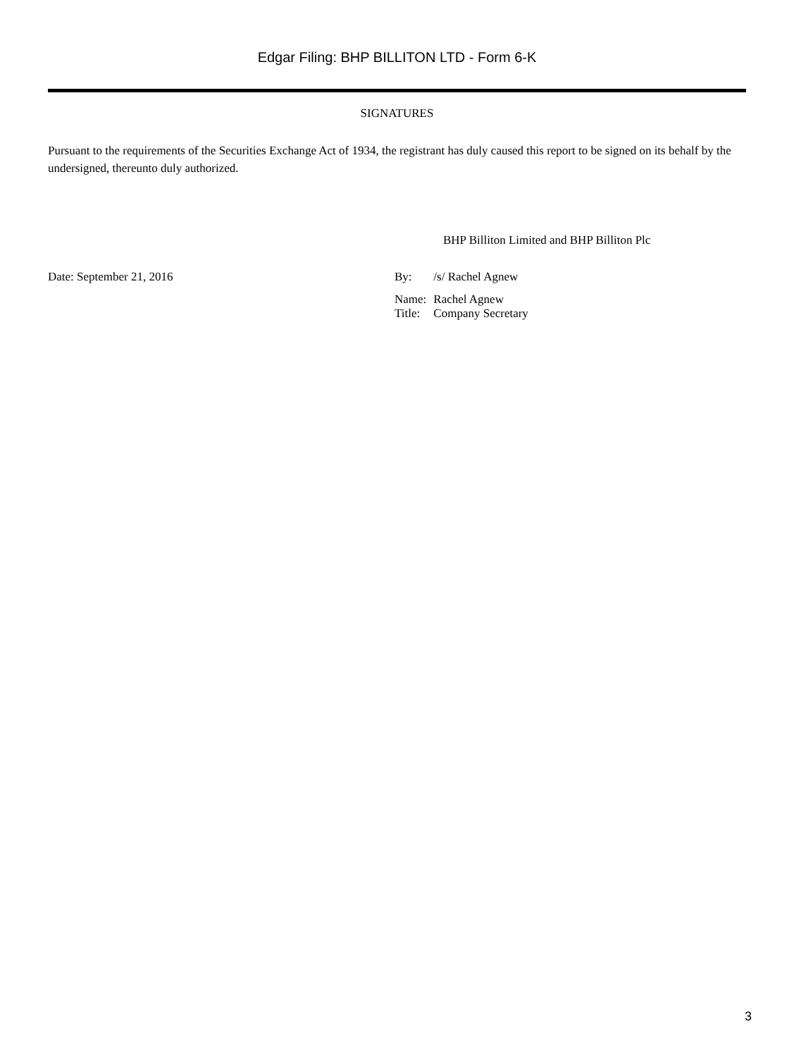Edgar Filing: BHP BILLITON LTD - Form 6-K
SIGNATURES
Pursuant to the requirements of the Securities Exchange Act of 1934, the registrant has duly caused this report to be signed on its behalf by the undersigned, thereunto duly authorized.
BHP Billiton Limited and BHP Billiton Plc
Date: September 21, 2016
| By: | /s/ Rachel Agnew |
| Name: | Rachel Agnew |
| Title: | Company Secretary |
3